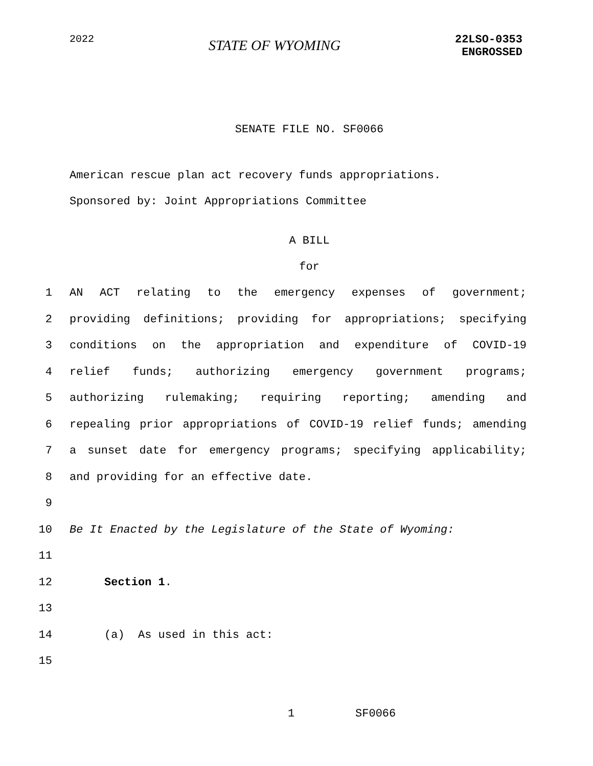2022
STATE OF WYOMING
22LSO-0353
ENGROSSED
SENATE FILE NO. SF0066
American rescue plan act recovery funds appropriations.
Sponsored by: Joint Appropriations Committee
A BILL
for
1 AN ACT relating to the emergency expenses of government;
2 providing definitions; providing for appropriations; specifying
3 conditions on the appropriation and expenditure of COVID-19
4 relief funds; authorizing emergency government programs;
5 authorizing rulemaking; requiring reporting; amending and
6 repealing prior appropriations of COVID-19 relief funds; amending
7 a sunset date for emergency programs; specifying applicability;
8 and providing for an effective date.
9
10 Be It Enacted by the Legislature of the State of Wyoming:
11
12 Section 1.
13
14 (a) As used in this act:
15
1 SF0066